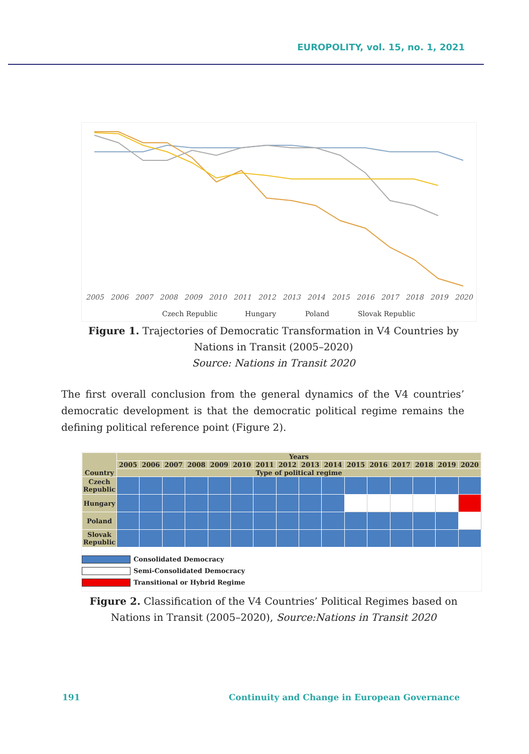EUROPOLITY, vol. 15, no. 1, 2021
2005
2006
2007
2008
2009
2010
2011
2012
2013
2014
2015
2016
2017
2018
2019
2020
Czech Republic
Hungary
Poland
Slovak Republic
Figure 1. Trajectories of Democratic Transformation in V4 Countries by Nations in Transit (2005–2020)
Source: Nations in Transit 2020
The first overall conclusion from the general dynamics of the V4 countries’ democratic development is that the democratic political regime remains the defining political reference point (Figure 2).
| Country | Years | | | | | | | | | | | | | | | |
| --- | --- | --- | --- | --- | --- | --- | --- | --- | --- | --- | --- | --- | --- | --- | --- | --- |
| | 2005 | 2006 | 2007 | 2008 | 2009 | 2010 | 2011 | 2012 | 2013 | 2014 | 2015 | 2016 | 2017 | 2018 | 2019 | 2020 |
| | Type of political regime | | | | | | | | | | | | | | | |
| Czech Republic | | | | | | | | | | | | | | | | |
| Hungary | | | | | | | | | | | | | | | | |
| Poland | | | | | | | | | | | | | | | | |
| Slovak Republic | | | | | | | | | | | | | | | | |
Consolidated Democracy
Semi-Consolidated Democracy
Transitional or Hybrid Regime
Figure 2. Classification of the V4 Countries’ Political Regimes based on Nations in Transit (2005–2020), Source:Nations in Transit 2020
191
Continuity and Change in European Governance